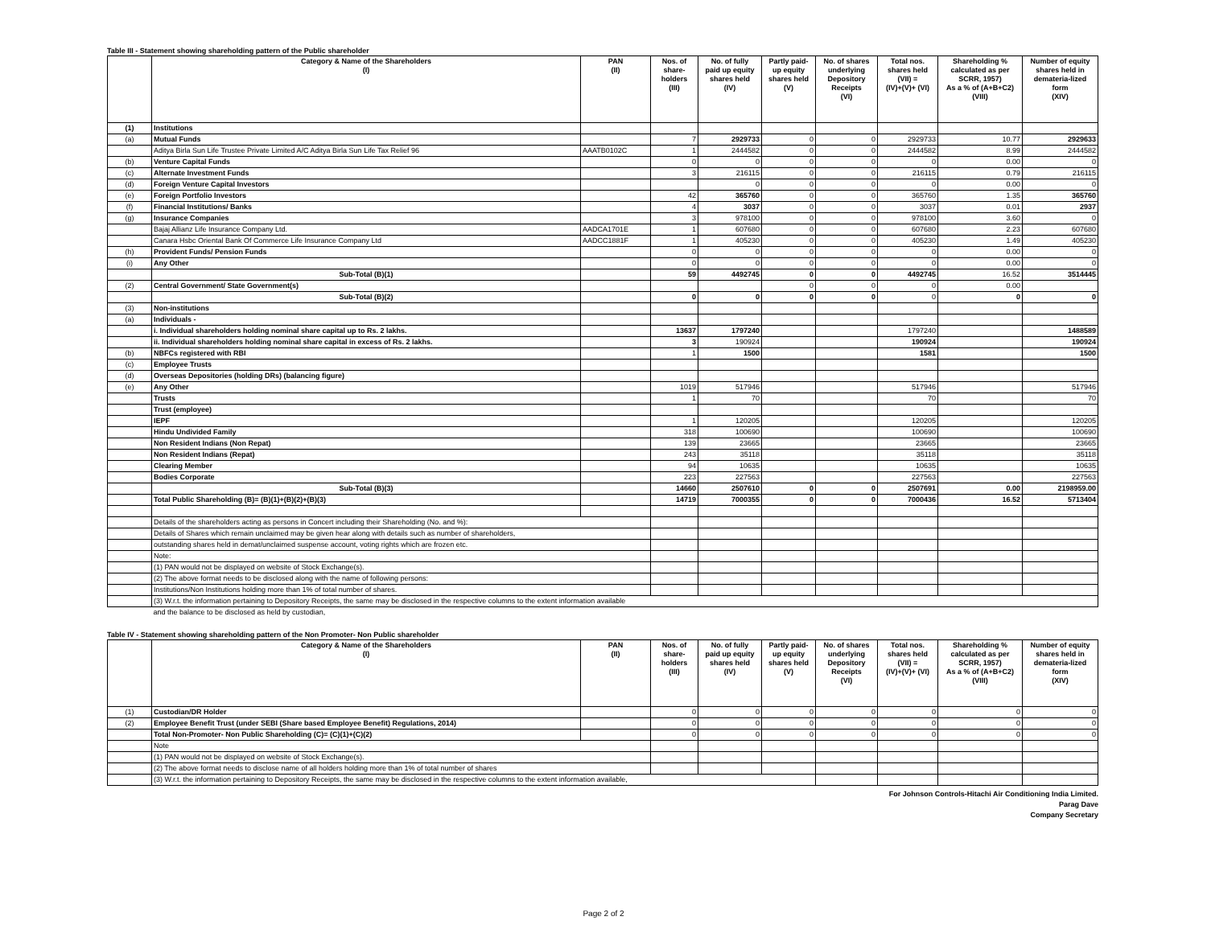Table III - Statement showing shareholding pattern of the Public shareholder
| | Category & Name of the Shareholders (I) | PAN (II) | Nos. of share- holders (III) | No. of fully paid up equity shares held (IV) | Partly paid- up equity shares held (V) | No. of shares underlying Depository Receipts (VI) | Total nos. shares held (VII) = (IV)+(V)+ (VI) | Shareholding % calculated as per SCRR, 1957) As a % of (A+B+C2) (VIII) | Number of equity shares held in demateria-lized form (XIV) |
| --- | --- | --- | --- | --- | --- | --- | --- | --- | --- |
| (1) | Institutions | | | | | | | | |
| (a) | Mutual Funds | | 7 | 2929733 | 0 | 0 | 2929733 | 10.77 | 2929633 |
| | Aditya Birla Sun Life Trustee Private Limited A/C Aditya Birla Sun Life Tax Relief 96 | AAATB0102C | 1 | 2444582 | 0 | 0 | 2444582 | 8.99 | 2444582 |
| (b) | Venture Capital Funds | | 0 | 0 | 0 | 0 | 0 | 0.00 | 0 |
| (c) | Alternate Investment Funds | | 3 | 216115 | 0 | 0 | 216115 | 0.79 | 216115 |
| (d) | Foreign Venture Capital Investors | | | 0 | 0 | 0 | 0 | 0.00 | 0 |
| (e) | Foreign Portfolio Investors | | 42 | 365760 | 0 | 0 | 365760 | 1.35 | 365760 |
| (f) | Financial Institutions/ Banks | | 4 | 3037 | 0 | 0 | 3037 | 0.01 | 2937 |
| (g) | Insurance Companies | | 3 | 978100 | 0 | 0 | 978100 | 3.60 | 0 |
| | Bajaj Allianz Life Insurance Company Ltd. | AADCA1701E | 1 | 607680 | 0 | 0 | 607680 | 2.23 | 607680 |
| | Canara Hsbc Oriental Bank Of Commerce Life Insurance Company Ltd | AADCC1881F | 1 | 405230 | 0 | 0 | 405230 | 1.49 | 405230 |
| (h) | Provident Funds/ Pension Funds | | 0 | 0 | 0 | 0 | 0 | 0.00 | 0 |
| (i) | Any Other | | 0 | 0 | 0 | 0 | 0 | 0.00 | 0 |
| | Sub-Total (B)(1) | | 59 | 4492745 | 0 | 0 | 4492745 | 16.52 | 3514445 |
| (2) | Central Government/ State Government(s) | | | | 0 | 0 | 0 | 0.00 | |
| | Sub-Total (B)(2) | | 0 | 0 | 0 | 0 | 0 | 0 | 0 |
| (3) | Non-institutions | | | | | | | | |
| (a) | Individuals - | | | | | | | | |
| | i. Individual shareholders holding nominal share capital up to Rs. 2 lakhs. | | 13637 | 1797240 | | | 1797240 | | 1488589 |
| | ii. Individual shareholders holding nominal share capital in excess of Rs. 2 lakhs. | | 3 | 190924 | | | 190924 | | 190924 |
| (b) | NBFCs registered with RBI | | 1 | 1500 | | | 1581 | | 1500 |
| (c) | Employee Trusts | | | | | | | | |
| (d) | Overseas Depositories (holding DRs) (balancing figure) | | | | | | | | |
| (e) | Any Other | | 1019 | 517946 | | | 517946 | | 517946 |
| | Trusts | | 1 | 70 | | | 70 | | 70 |
| | Trust (employee) | | | | | | | | |
| | IEPF | | 1 | 120205 | | | 120205 | | 120205 |
| | Hindu Undivided Family | | 318 | 100690 | | | 100690 | | 100690 |
| | Non Resident Indians (Non Repat) | | 139 | 23665 | | | 23665 | | 23665 |
| | Non Resident Indians (Repat) | | 243 | 35118 | | | 35118 | | 35118 |
| | Clearing Member | | 94 | 10635 | | | 10635 | | 10635 |
| | Bodies Corporate | | 223 | 227563 | | | 227563 | | 227563 |
| | Sub-Total (B)(3) | | 14660 | 2507610 | 0 | 0 | 2507691 | 0.00 | 2198959.00 |
| | Total Public Shareholding (B)= (B)(1)+(B)(2)+(B)(3) | | 14719 | 7000355 | 0 | 0 | 7000436 | 16.52 | 5713404 |
| | Details of the shareholders acting as persons in Concert including their Shareholding (No. and %): | | | | | | | | |
| | Details of Shares which remain unclaimed may be given hear along with details such as number of shareholders, | | | | | | | | |
| | outstanding shares held in demat/unclaimed suspense account, voting rights which are frozen etc. | | | | | | | | |
| | Note: | | | | | | | | |
| | (1) PAN would not be displayed on website of Stock Exchange(s). | | | | | | | | |
| | (2) The above format needs to be disclosed along with the name of following persons: | | | | | | | | |
| | Institutions/Non Institutions holding more than 1% of total number of shares. | | | | | | | | |
| | (3) W.r.t. the information pertaining to Depository Receipts, the same may be disclosed in the respective columns to the extent information available | | | | | | | | |
| | and the balance to be disclosed as held by custodian, | | | | | | | | |
Table IV - Statement showing shareholding pattern of the Non Promoter- Non Public shareholder
| | Category & Name of the Shareholders (I) | PAN (II) | Nos. of share- holders (III) | No. of fully paid up equity shares held (IV) | Partly paid- up equity shares held (V) | No. of shares underlying Depository Receipts (VI) | Total nos. shares held (VII) = (IV)+(V)+ (VI) | Shareholding % calculated as per SCRR, 1957) As a % of (A+B+C2) (VIII) | Number of equity shares held in demateria-lized form (XIV) |
| --- | --- | --- | --- | --- | --- | --- | --- | --- | --- |
| (1) | Custodian/DR Holder | | 0 | 0 | 0 | 0 | 0 | 0 | 0 |
| (2) | Employee Benefit Trust (under SEBI (Share based Employee Benefit) Regulations, 2014) | | 0 | 0 | 0 | 0 | 0 | 0 | 0 |
| | Total Non-Promoter- Non Public Shareholding (C)= (C)(1)+(C)(2) | | 0 | 0 | 0 | 0 | 0 | 0 | 0 |
| | Note | | | | | | | | |
| | (1) PAN would not be displayed on website of Stock Exchange(s). | | | | | | | | |
| | (2) The above format needs to disclose name of all holders holding more than 1% of total number of shares | | | | | | | | |
| | (3) W.r.t. the information pertaining to Depository Receipts, the same may be disclosed in the respective columns to the extent information available, | | | | | | | | |
For Johnson Controls-Hitachi Air Conditioning India Limited.
Parag Dave
Company Secretary
Page 2 of 2